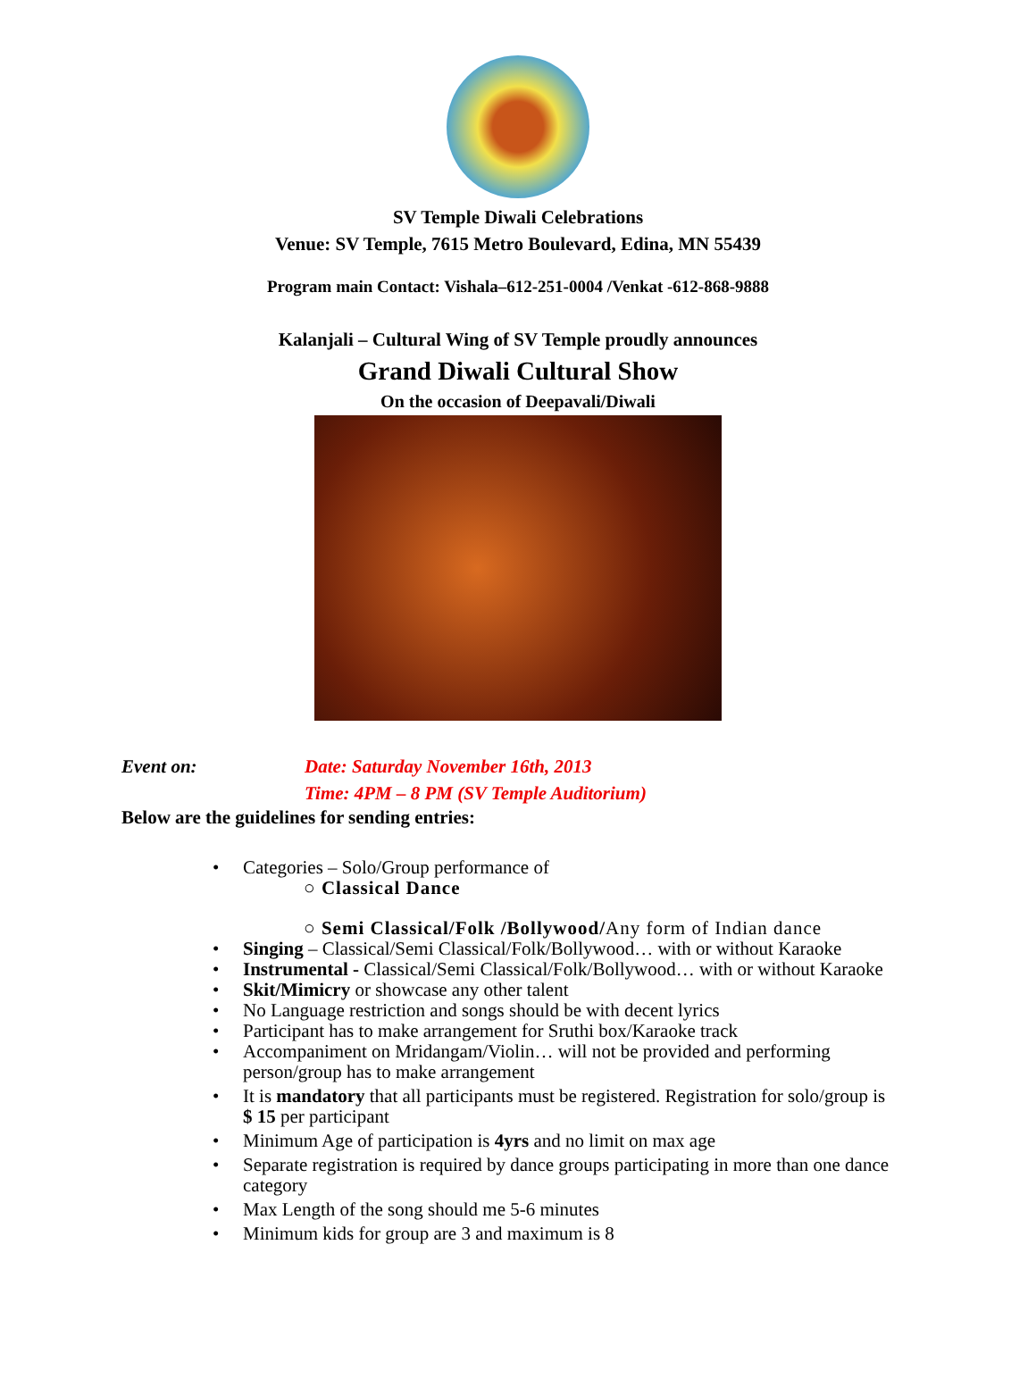SV Temple Diwali Celebrations
Venue: SV Temple, 7615 Metro Boulevard, Edina, MN 55439
Program main Contact: Vishala–612-251-0004 /Venkat -612-868-9888
Kalanjali – Cultural Wing of SV Temple proudly announces
Grand Diwali Cultural Show
On the occasion of Deepavali/Diwali
Event on: Date: Saturday November 16th, 2013
Time: 4PM – 8 PM (SV Temple Auditorium)
Below are the guidelines for sending entries:
Categories – Solo/Group performance of
○ Classical Dance
○ Semi Classical/Folk /Bollywood/Any form of Indian dance
Singing – Classical/Semi Classical/Folk/Bollywood… with or without Karaoke
Instrumental - Classical/Semi Classical/Folk/Bollywood… with or without Karaoke
Skit/Mimicry or showcase any other talent
No Language restriction and songs should be with decent lyrics
Participant has to make arrangement for Sruthi box/Karaoke track
Accompaniment on Mridangam/Violin… will not be provided and performing person/group has to make arrangement
It is mandatory that all participants must be registered. Registration for solo/group is $ 15 per participant
Minimum Age of participation is 4yrs and no limit on max age
Separate registration is required by dance groups participating in more than one dance category
Max Length of the song should me 5-6 minutes
Minimum kids for group are 3 and maximum is 8